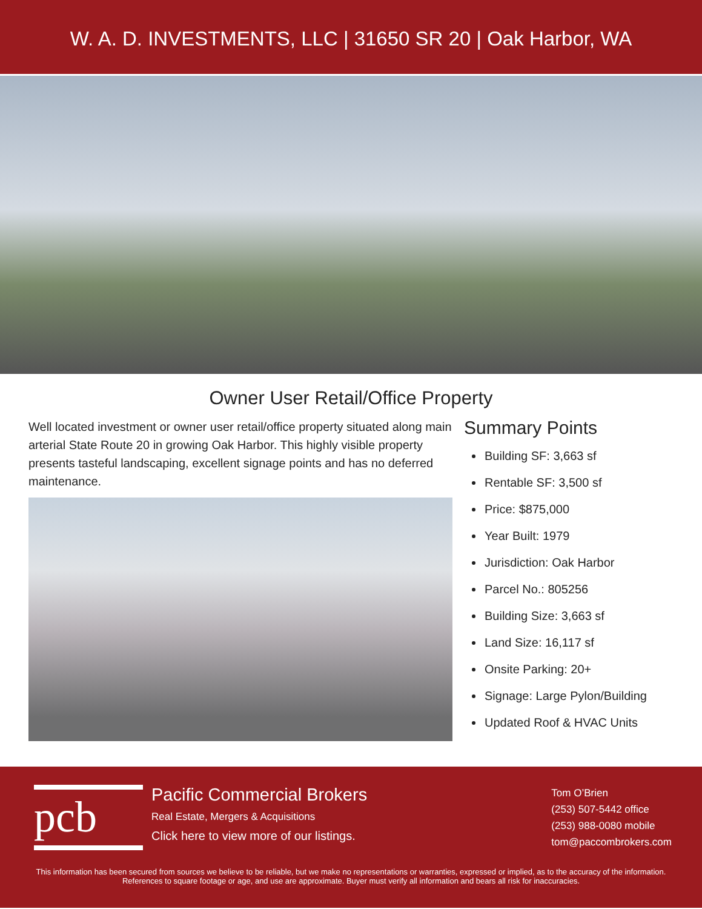W. A. D. INVESTMENTS, LLC | 31650 SR 20 | Oak Harbor, WA
Owner User Retail/Office Property
Well located investment or owner user retail/office property situated along main arterial State Route 20 in growing Oak Harbor. This highly visible property presents tasteful landscaping, excellent signage points and has no deferred maintenance.
Summary Points
Building SF: 3,663 sf
Rentable SF: 3,500 sf
Price: $875,000
Year Built: 1979
Jurisdiction: Oak Harbor
Parcel No.: 805256
Building Size: 3,663 sf
Land Size: 16,117 sf
Onsite Parking: 20+
Signage: Large Pylon/Building
Updated Roof & HVAC Units
pcb
Pacific Commercial Brokers
Real Estate, Mergers & Acquisitions
Click here to view more of our listings.
Tom O’Brien
(253) 507-5442 office
(253) 988-0080 mobile
tom@paccombrokers.com
This information has been secured from sources we believe to be reliable, but we make no representations or warranties, expressed or implied, as to the accuracy of the information. References to square footage or age, and use are approximate. Buyer must verify all information and bears all risk for inaccuracies.